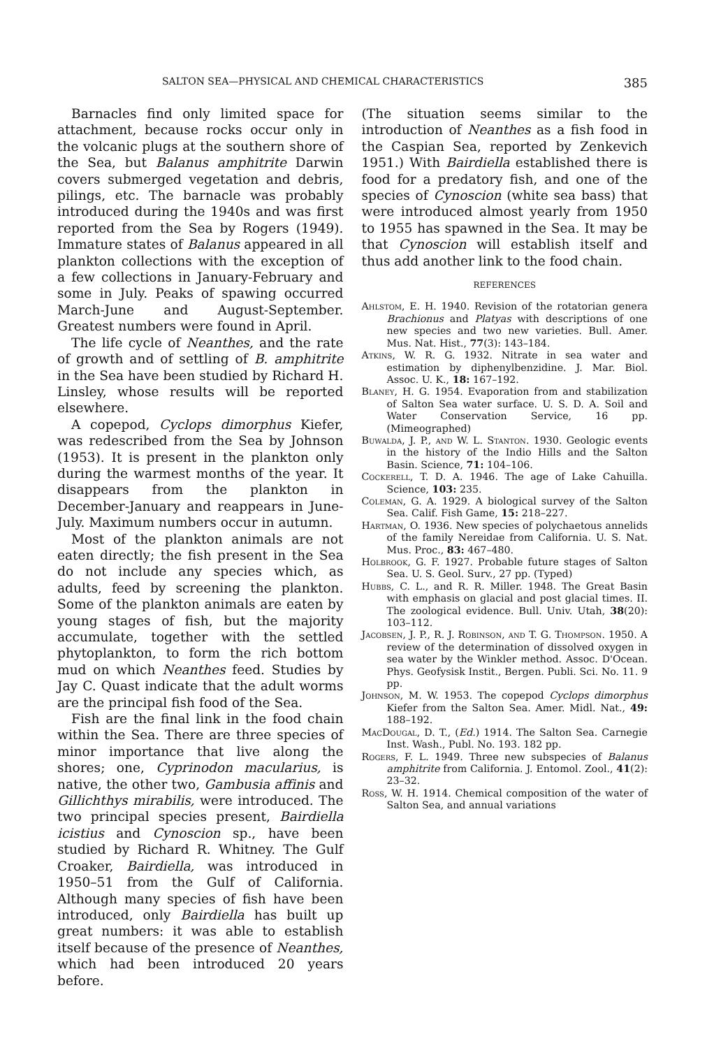SALTON SEA—PHYSICAL AND CHEMICAL CHARACTERISTICS 385
Barnacles find only limited space for attachment, because rocks occur only in the volcanic plugs at the southern shore of the Sea, but Balanus amphitrite Darwin covers submerged vegetation and debris, pilings, etc. The barnacle was probably introduced during the 1940s and was first reported from the Sea by Rogers (1949). Immature states of Balanus appeared in all plankton collections with the exception of a few collections in January-February and some in July. Peaks of spawing occurred March-June and August-September. Greatest numbers were found in April.
The life cycle of Neanthes, and the rate of growth and of settling of B. amphitrite in the Sea have been studied by Richard H. Linsley, whose results will be reported elsewhere.
A copepod, Cyclops dimorphus Kiefer, was redescribed from the Sea by Johnson (1953). It is present in the plankton only during the warmest months of the year. It disappears from the plankton in December-January and reappears in June-July. Maximum numbers occur in autumn.
Most of the plankton animals are not eaten directly; the fish present in the Sea do not include any species which, as adults, feed by screening the plankton. Some of the plankton animals are eaten by young stages of fish, but the majority accumulate, together with the settled phytoplankton, to form the rich bottom mud on which Neanthes feed. Studies by Jay C. Quast indicate that the adult worms are the principal fish food of the Sea.
Fish are the final link in the food chain within the Sea. There are three species of minor importance that live along the shores; one, Cyprinodon macularius, is native, the other two, Gambusia affinis and Gillichthys mirabilis, were introduced. The two principal species present, Bairdiella icistius and Cynoscion sp., have been studied by Richard R. Whitney. The Gulf Croaker, Bairdiella, was introduced in 1950–51 from the Gulf of California. Although many species of fish have been introduced, only Bairdiella has built up great numbers: it was able to establish itself because of the presence of Neanthes, which had been introduced 20 years before.
(The situation seems similar to the introduction of Neanthes as a fish food in the Caspian Sea, reported by Zenkevich 1951.) With Bairdiella established there is food for a predatory fish, and one of the species of Cynoscion (white sea bass) that were introduced almost yearly from 1950 to 1955 has spawned in the Sea. It may be that Cynoscion will establish itself and thus add another link to the food chain.
REFERENCES
Ahlstom, E. H. 1940. Revision of the rotatorian genera Brachionus and Platyas with descriptions of one new species and two new varieties. Bull. Amer. Mus. Nat. Hist., 77(3): 143–184.
Atkins, W. R. G. 1932. Nitrate in sea water and estimation by diphenylbenzidine. J. Mar. Biol. Assoc. U. K., 18: 167–192.
Blaney, H. G. 1954. Evaporation from and stabilization of Salton Sea water surface. U. S. D. A. Soil and Water Conservation Service, 16 pp. (Mimeographed)
Buwalda, J. P., and W. L. Stanton. 1930. Geologic events in the history of the Indio Hills and the Salton Basin. Science, 71: 104–106.
Cockerell, T. D. A. 1946. The age of Lake Cahuilla. Science, 103: 235.
Coleman, G. A. 1929. A biological survey of the Salton Sea. Calif. Fish Game, 15: 218–227.
Hartman, O. 1936. New species of polychaetous annelids of the family Nereidae from California. U. S. Nat. Mus. Proc., 83: 467–480.
Holbrook, G. F. 1927. Probable future stages of Salton Sea. U. S. Geol. Surv., 27 pp. (Typed)
Hubbs, C. L., and R. R. Miller. 1948. The Great Basin with emphasis on glacial and post glacial times. II. The zoological evidence. Bull. Univ. Utah, 38(20): 103–112.
Jacobsen, J. P., R. J. Robinson, and T. G. Thompson. 1950. A review of the determination of dissolved oxygen in sea water by the Winkler method. Assoc. D'Ocean. Phys. Geofysisk Instit., Bergen. Publi. Sci. No. 11. 9 pp.
Johnson, M. W. 1953. The copepod Cyclops dimorphus Kiefer from the Salton Sea. Amer. Midl. Nat., 49: 188–192.
MacDougal, D. T., (Ed.) 1914. The Salton Sea. Carnegie Inst. Wash., Publ. No. 193. 182 pp.
Rogers, F. L. 1949. Three new subspecies of Balanus amphitrite from California. J. Entomol. Zool., 41(2): 23–32.
Ross, W. H. 1914. Chemical composition of the water of Salton Sea, and annual variations